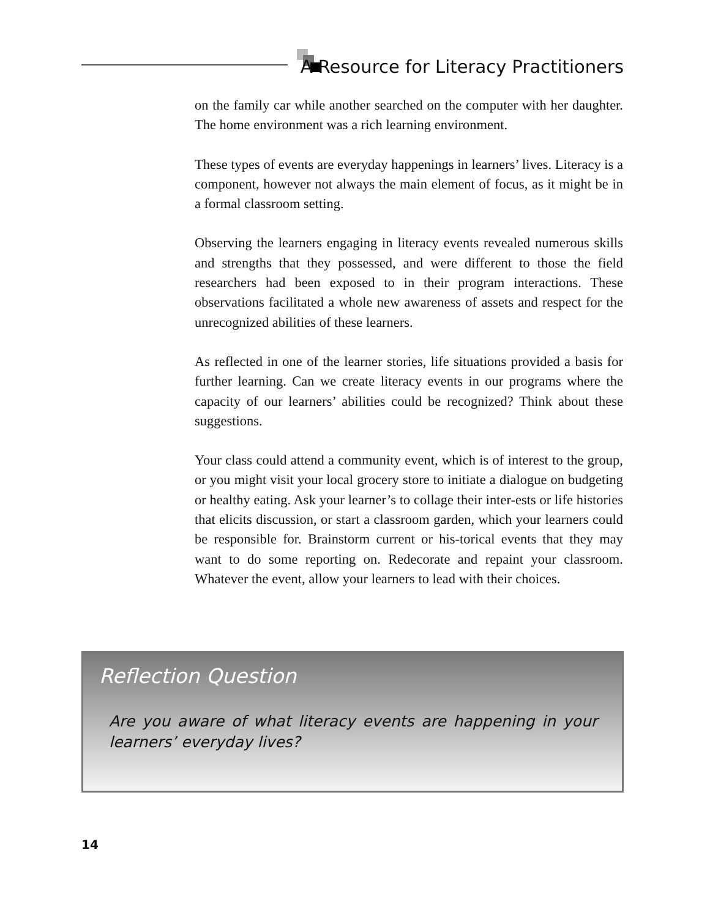A Resource for Literacy Practitioners
on the family car while another searched on the computer with her daughter. The home environment was a rich learning environment.
These types of events are everyday happenings in learners’ lives. Literacy is a component, however not always the main element of focus, as it might be in a formal classroom setting.
Observing the learners engaging in literacy events revealed numerous skills and strengths that they possessed, and were different to those the field researchers had been exposed to in their program interactions. These observations facilitated a whole new awareness of assets and respect for the unrecognized abilities of these learners.
As reflected in one of the learner stories, life situations provided a basis for further learning. Can we create literacy events in our programs where the capacity of our learners’ abilities could be recognized? Think about these suggestions.
Your class could attend a community event, which is of interest to the group, or you might visit your local grocery store to initiate a dialogue on budgeting or healthy eating. Ask your learner’s to collage their inter-ests or life histories that elicits discussion, or start a classroom garden, which your learners could be responsible for. Brainstorm current or his-torical events that they may want to do some reporting on. Redecorate and repaint your classroom. Whatever the event, allow your learners to lead with their choices.
Reflection Question
Are you aware of what literacy events are happening in your learners’ everyday lives?
14